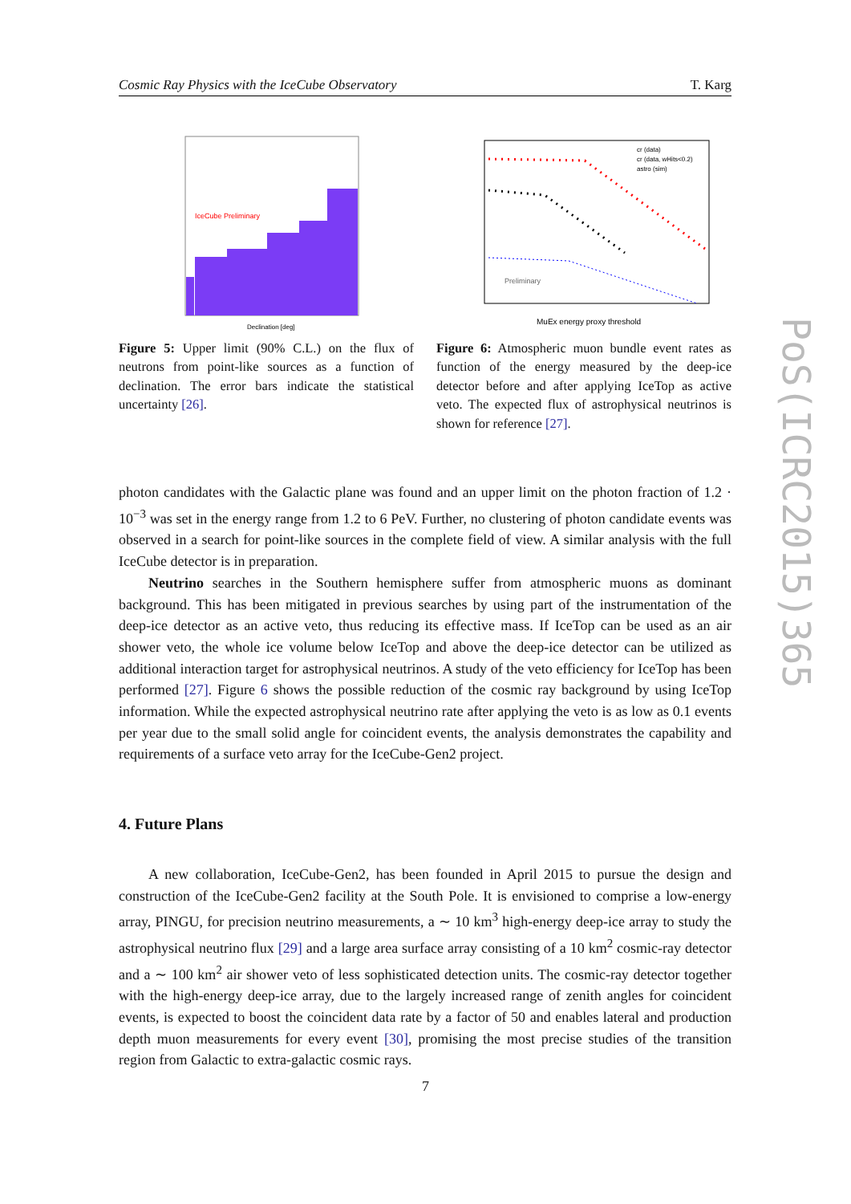Cosmic Ray Physics with the IceCube Observatory T. Karg
IceCube Preliminary
Declination [deg]
Figure 5: Upper limit (90% C.L.) on the flux of neutrons from point-like sources as a function of declination. The error bars indicate the statistical uncertainty [26].
Preliminary
cr (data)
cr (data, wHits<0.2)
astro (sim)
MuEx energy proxy threshold
Figure 6: Atmospheric muon bundle event rates as function of the energy measured by the deep-ice detector before and after applying IceTop as active veto. The expected flux of astrophysical neutrinos is shown for reference [27].
photon candidates with the Galactic plane was found and an upper limit on the photon fraction of 1.2 · 10<sup>−3</sup> was set in the energy range from 1.2 to 6 PeV. Further, no clustering of photon candidate events was observed in a search for point-like sources in the complete field of view. A similar analysis with the full IceCube detector is in preparation.
Neutrino searches in the Southern hemisphere suffer from atmospheric muons as dominant background. This has been mitigated in previous searches by using part of the instrumentation of the deep-ice detector as an active veto, thus reducing its effective mass. If IceTop can be used as an air shower veto, the whole ice volume below IceTop and above the deep-ice detector can be utilized as additional interaction target for astrophysical neutrinos. A study of the veto efficiency for IceTop has been performed [27]. Figure 6 shows the possible reduction of the cosmic ray background by using IceTop information. While the expected astrophysical neutrino rate after applying the veto is as low as 0.1 events per year due to the small solid angle for coincident events, the analysis demonstrates the capability and requirements of a surface veto array for the IceCube-Gen2 project.
4. Future Plans
A new collaboration, IceCube-Gen2, has been founded in April 2015 to pursue the design and construction of the IceCube-Gen2 facility at the South Pole. It is envisioned to comprise a low-energy array, PINGU, for precision neutrino measurements, a ∼ 10 km<sup>3</sup> high-energy deep-ice array to study the astrophysical neutrino flux [29] and a large area surface array consisting of a 10 km<sup>2</sup> cosmic-ray detector and a ∼ 100 km<sup>2</sup> air shower veto of less sophisticated detection units. The cosmic-ray detector together with the high-energy deep-ice array, due to the largely increased range of zenith angles for coincident events, is expected to boost the coincident data rate by a factor of 50 and enables lateral and production depth muon measurements for every event [30], promising the most precise studies of the transition region from Galactic to extra-galactic cosmic rays.
7
PoS(ICRC2015)365